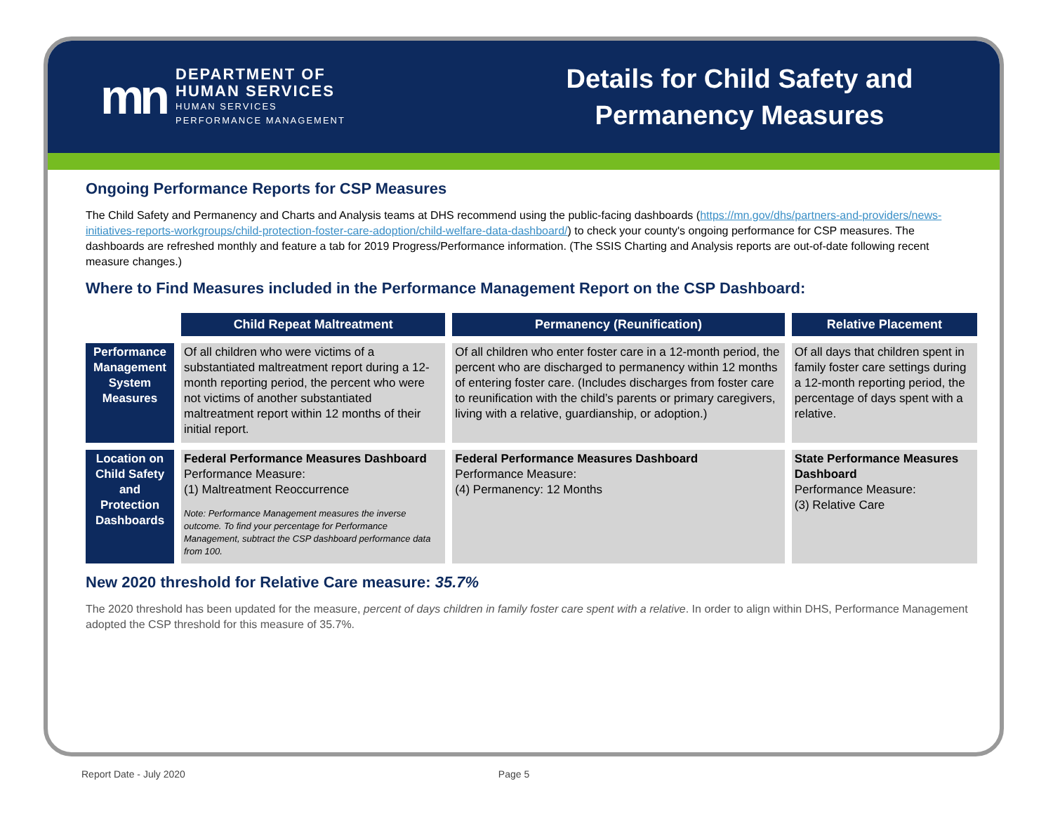mn
DEPARTMENT OF
HUMAN SERVICES
HUMAN SERVICES
PERFORMANCE MANAGEMENT
Details for Child Safety and
Permanency Measures
Ongoing Performance Reports for CSP Measures
The Child Safety and Permanency and Charts and Analysis teams at DHS recommend using the public-facing dashboards (https://mn.gov/dhs/partners-and-providers/news-initiatives-reports-workgroups/child-protection-foster-care-adoption/child-welfare-data-dashboard/) to check your county's ongoing performance for CSP measures. The dashboards are refreshed monthly and feature a tab for 2019 Progress/Performance information. (The SSIS Charting and Analysis reports are out-of-date following recent measure changes.)
Where to Find Measures included in the Performance Management Report on the CSP Dashboard:
| | Child Repeat Maltreatment | Permanency (Reunification) | Relative Placement |
| --- | --- | --- | --- |
| Performance Management System Measures | Of all children who were victims of a substantiated maltreatment report during a 12-month reporting period, the percent who were not victims of another substantiated maltreatment report within 12 months of their initial report. | Of all children who enter foster care in a 12-month period, the percent who are discharged to permanency within 12 months of entering foster care. (Includes discharges from foster care to reunification with the child’s parents or primary caregivers, living with a relative, guardianship, or adoption.) | Of all days that children spent in family foster care settings during a 12-month reporting period, the percentage of days spent with a relative. |
| Location on Child Safety and Protection Dashboards | Federal Performance Measures Dashboard Performance Measure: (1) Maltreatment Reoccurrence Note: Performance Management measures the inverse outcome. To find your percentage for Performance Management, subtract the CSP dashboard performance data from 100. | Federal Performance Measures Dashboard Performance Measure: (4) Permanency: 12 Months | State Performance Measures Dashboard Performance Measure: (3) Relative Care |
New 2020 threshold for Relative Care measure: 35.7%
The 2020 threshold has been updated for the measure, percent of days children in family foster care spent with a relative. In order to align within DHS, Performance Management adopted the CSP threshold for this measure of 35.7%.
Report Date - July 2020 Page 5